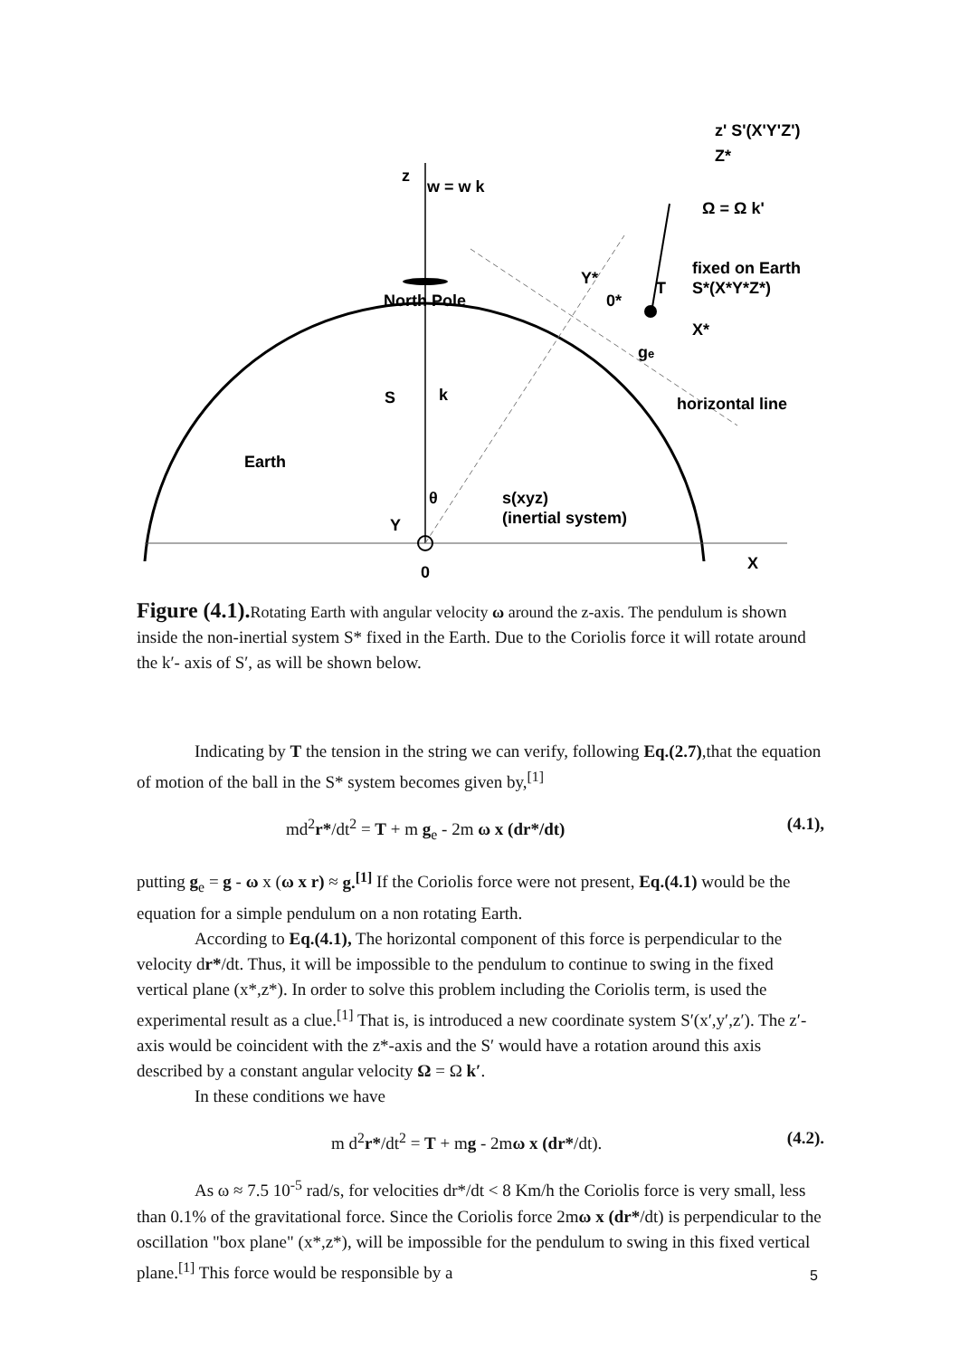z
w = w k
North Pole
S
k
Earth
θ
Y
0
X
s(xyz)
(inertial system)
z' S'(X'Y'Z')
Z*
Ω = Ω k'
fixed on Earth
S*(X*Y*Z*)
Y*
0*
X*
ge
horizontal line
T
Figure (4.1). Rotating Earth with angular velocity ω around the z-axis. The pendulum is shown inside the non-inertial system S* fixed in the Earth. Due to the Coriolis force it will rotate around the k′- axis of S′, as will be shown below.
Indicating by T the tension in the string we can verify, following Eq.(2.7),that the equation of motion of the ball in the S* system becomes given by,<sup>[1]</sup>
md<sup>2</sup>r*/dt<sup>2</sup> = T + m g<sub>e</sub> - 2m ω x (dr*/dt) (4.1),
putting g<sub>e</sub> = g - ω x (ω x r) ≈ g.<sup>[1]</sup> If the Coriolis force were not present, Eq.(4.1) would be the equation for a simple pendulum on a non rotating Earth.
According to Eq.(4.1), The horizontal component of this force is perpendicular to the velocity dr*/dt. Thus, it will be impossible to the pendulum to continue to swing in the fixed vertical plane (x*,z*). In order to solve this problem including the Coriolis term, is used the experimental result as a clue.<sup>[1]</sup> That is, is introduced a new coordinate system S′(x′,y′,z′). The z′-axis would be coincident with the z*-axis and the S′ would have a rotation around this axis described by a constant angular velocity Ω = Ω k′.
In these conditions we have
m d<sup>2</sup>r*/dt<sup>2</sup> = T + mg - 2mω x (dr*/dt). (4.2).
As ω ≈ 7.5 10<sup>-5</sup> rad/s, for velocities dr*/dt < 8 Km/h the Coriolis force is very small, less than 0.1% of the gravitational force. Since the Coriolis force 2mω x (dr*/dt) is perpendicular to the oscillation "box plane" (x*,z*), will be impossible for the pendulum to swing in this fixed vertical plane.<sup>[1]</sup> This force would be responsible by a
5